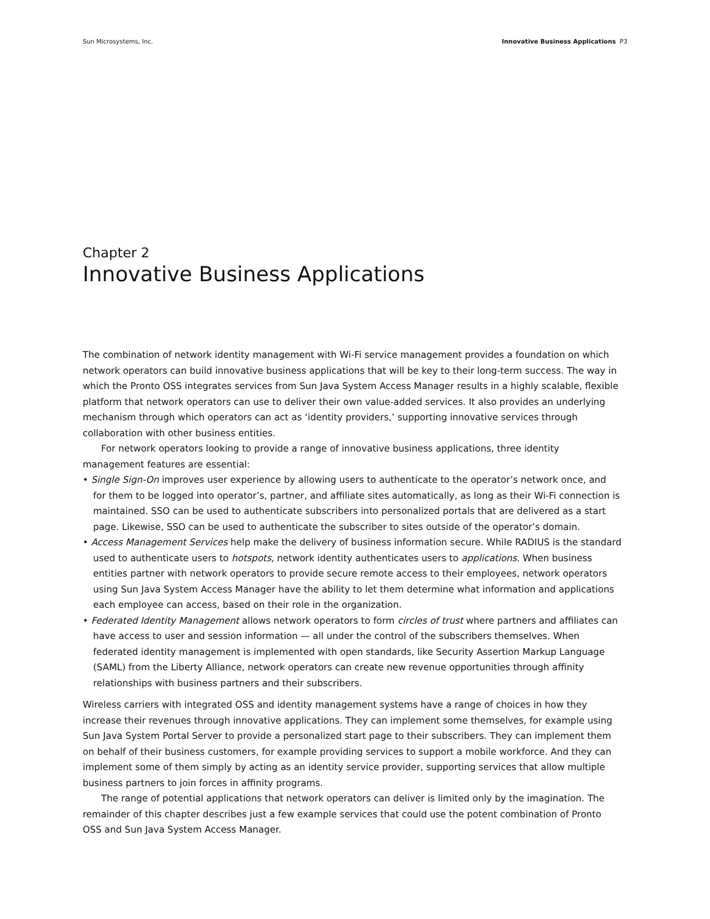Sun Microsystems, Inc. Innovative Business Applications P3
Chapter 2
Innovative Business Applications
The combination of network identity management with Wi-Fi service management provides a foundation on which network operators can build innovative business applications that will be key to their long-term success. The way in which the Pronto OSS integrates services from Sun Java System Access Manager results in a highly scalable, flexible platform that network operators can use to deliver their own value-added services. It also provides an underlying mechanism through which operators can act as ‘identity providers,’ supporting innovative services through collaboration with other business entities.
For network operators looking to provide a range of innovative business applications, three identity management features are essential:
• Single Sign-On improves user experience by allowing users to authenticate to the operator’s network once, and for them to be logged into operator’s, partner, and affiliate sites automatically, as long as their Wi-Fi connection is maintained. SSO can be used to authenticate subscribers into personalized portals that are delivered as a start page. Likewise, SSO can be used to authenticate the subscriber to sites outside of the operator’s domain.
• Access Management Services help make the delivery of business information secure. While RADIUS is the standard used to authenticate users to hotspots, network identity authenticates users to applications. When business entities partner with network operators to provide secure remote access to their employees, network operators using Sun Java System Access Manager have the ability to let them determine what information and applications each employee can access, based on their role in the organization.
• Federated Identity Management allows network operators to form circles of trust where partners and affiliates can have access to user and session information — all under the control of the subscribers themselves. When federated identity management is implemented with open standards, like Security Assertion Markup Language (SAML) from the Liberty Alliance, network operators can create new revenue opportunities through affinity relationships with business partners and their subscribers.
Wireless carriers with integrated OSS and identity management systems have a range of choices in how they increase their revenues through innovative applications. They can implement some themselves, for example using Sun Java System Portal Server to provide a personalized start page to their subscribers. They can implement them on behalf of their business customers, for example providing services to support a mobile workforce. And they can implement some of them simply by acting as an identity service provider, supporting services that allow multiple business partners to join forces in affinity programs.
The range of potential applications that network operators can deliver is limited only by the imagination. The remainder of this chapter describes just a few example services that could use the potent combination of Pronto OSS and Sun Java System Access Manager.